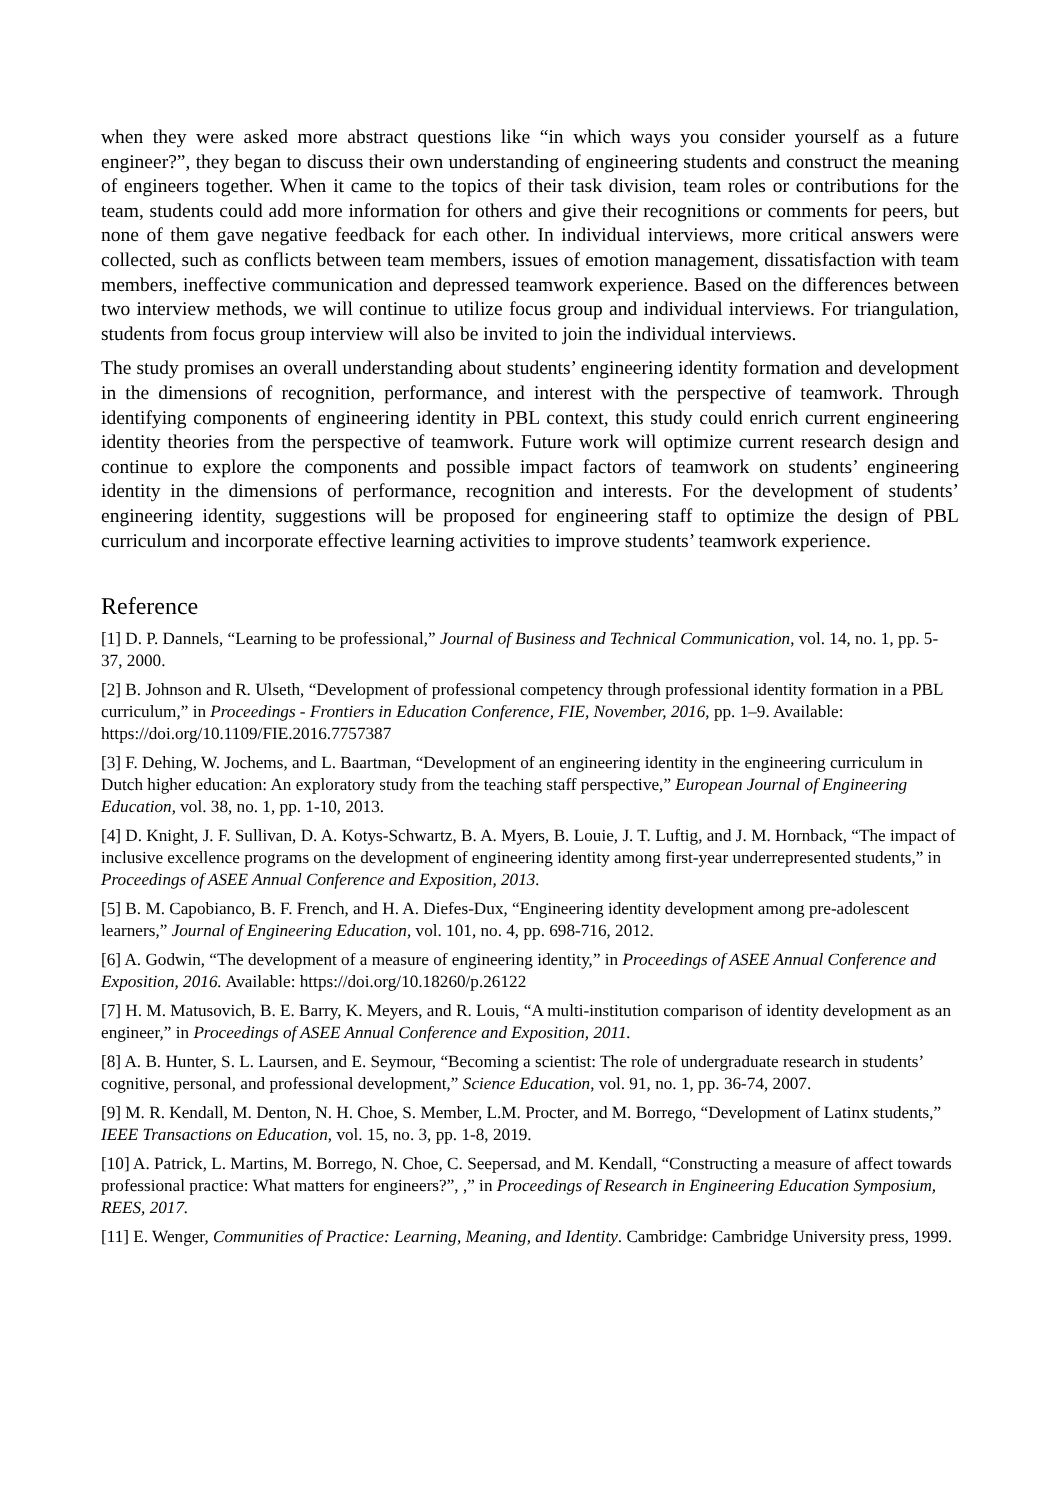when they were asked more abstract questions like “in which ways you consider yourself as a future engineer?”, they began to discuss their own understanding of engineering students and construct the meaning of engineers together. When it came to the topics of their task division, team roles or contributions for the team, students could add more information for others and give their recognitions or comments for peers, but none of them gave negative feedback for each other. In individual interviews, more critical answers were collected, such as conflicts between team members, issues of emotion management, dissatisfaction with team members, ineffective communication and depressed teamwork experience. Based on the differences between two interview methods, we will continue to utilize focus group and individual interviews. For triangulation, students from focus group interview will also be invited to join the individual interviews.
The study promises an overall understanding about students’ engineering identity formation and development in the dimensions of recognition, performance, and interest with the perspective of teamwork. Through identifying components of engineering identity in PBL context, this study could enrich current engineering identity theories from the perspective of teamwork. Future work will optimize current research design and continue to explore the components and possible impact factors of teamwork on students’ engineering identity in the dimensions of performance, recognition and interests. For the development of students’ engineering identity, suggestions will be proposed for engineering staff to optimize the design of PBL curriculum and incorporate effective learning activities to improve students’ teamwork experience.
Reference
[1] D. P. Dannels, “Learning to be professional,” Journal of Business and Technical Communication, vol. 14, no. 1, pp. 5-37, 2000.
[2] B. Johnson and R. Ulseth, “Development of professional competency through professional identity formation in a PBL curriculum,” in Proceedings - Frontiers in Education Conference, FIE, November, 2016, pp. 1–9. Available: https://doi.org/10.1109/FIE.2016.7757387
[3] F. Dehing, W. Jochems, and L. Baartman, “Development of an engineering identity in the engineering curriculum in Dutch higher education: An exploratory study from the teaching staff perspective,” European Journal of Engineering Education, vol. 38, no. 1, pp. 1-10, 2013.
[4] D. Knight, J. F. Sullivan, D. A. Kotys-Schwartz, B. A. Myers, B. Louie, J. T. Luftig, and J. M. Hornback, “The impact of inclusive excellence programs on the development of engineering identity among first-year underrepresented students,” in Proceedings of ASEE Annual Conference and Exposition, 2013.
[5] B. M. Capobianco, B. F. French, and H. A. Diefes-Dux, “Engineering identity development among pre-adolescent learners,” Journal of Engineering Education, vol. 101, no. 4, pp. 698-716, 2012.
[6] A. Godwin, “The development of a measure of engineering identity,” in Proceedings of ASEE Annual Conference and Exposition, 2016. Available: https://doi.org/10.18260/p.26122
[7] H. M. Matusovich, B. E. Barry, K. Meyers, and R. Louis, “A multi-institution comparison of identity development as an engineer,” in Proceedings of ASEE Annual Conference and Exposition, 2011.
[8] A. B. Hunter, S. L. Laursen, and E. Seymour, “Becoming a scientist: The role of undergraduate research in students’ cognitive, personal, and professional development,” Science Education, vol. 91, no. 1, pp. 36-74, 2007.
[9] M. R. Kendall, M. Denton, N. H. Choe, S. Member, L.M. Procter, and M. Borrego, “Development of Latinx students,” IEEE Transactions on Education, vol. 15, no. 3, pp. 1-8, 2019.
[10] A. Patrick, L. Martins, M. Borrego, N. Choe, C. Seepersad, and M. Kendall, “Constructing a measure of affect towards professional practice: What matters for engineers?”, ,” in Proceedings of Research in Engineering Education Symposium, REES, 2017.
[11] E. Wenger, Communities of Practice: Learning, Meaning, and Identity. Cambridge: Cambridge University press, 1999.